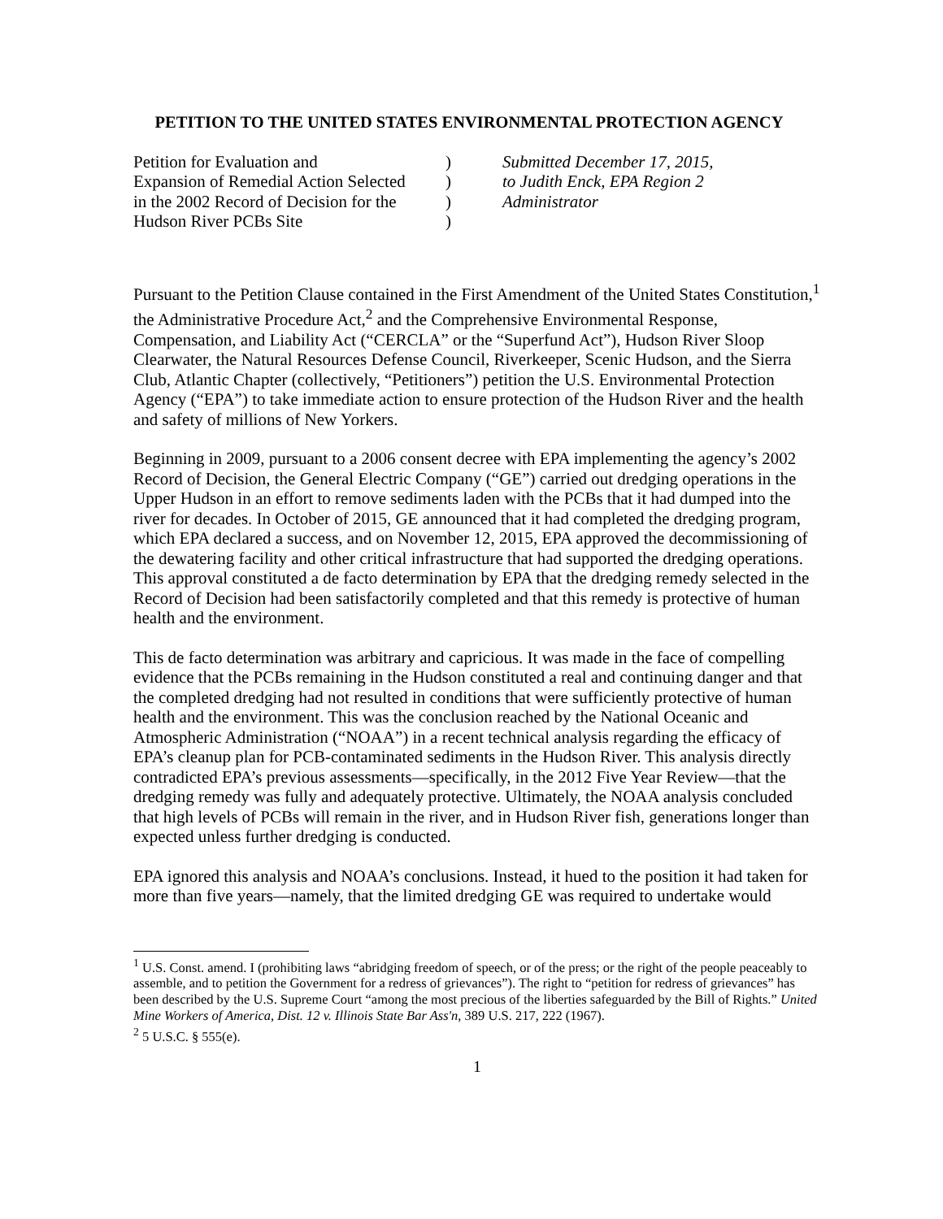PETITION TO THE UNITED STATES ENVIRONMENTAL PROTECTION AGENCY
Petition for Evaluation and
Expansion of Remedial Action Selected
in the 2002 Record of Decision for the
Hudson River PCBs Site
)
)
)
)
Submitted December 17, 2015,
to Judith Enck, EPA Region 2
Administrator
Pursuant to the Petition Clause contained in the First Amendment of the United States Constitution,<sup>1</sup> the Administrative Procedure Act,<sup>2</sup> and the Comprehensive Environmental Response, Compensation, and Liability Act (“CERCLA” or the “Superfund Act”), Hudson River Sloop Clearwater, the Natural Resources Defense Council, Riverkeeper, Scenic Hudson, and the Sierra Club, Atlantic Chapter (collectively, “Petitioners”) petition the U.S. Environmental Protection Agency (“EPA”) to take immediate action to ensure protection of the Hudson River and the health and safety of millions of New Yorkers.
Beginning in 2009, pursuant to a 2006 consent decree with EPA implementing the agency’s 2002 Record of Decision, the General Electric Company (“GE”) carried out dredging operations in the Upper Hudson in an effort to remove sediments laden with the PCBs that it had dumped into the river for decades. In October of 2015, GE announced that it had completed the dredging program, which EPA declared a success, and on November 12, 2015, EPA approved the decommissioning of the dewatering facility and other critical infrastructure that had supported the dredging operations. This approval constituted a de facto determination by EPA that the dredging remedy selected in the Record of Decision had been satisfactorily completed and that this remedy is protective of human health and the environment.
This de facto determination was arbitrary and capricious. It was made in the face of compelling evidence that the PCBs remaining in the Hudson constituted a real and continuing danger and that the completed dredging had not resulted in conditions that were sufficiently protective of human health and the environment. This was the conclusion reached by the National Oceanic and Atmospheric Administration (“NOAA”) in a recent technical analysis regarding the efficacy of EPA’s cleanup plan for PCB-contaminated sediments in the Hudson River. This analysis directly contradicted EPA’s previous assessments—specifically, in the 2012 Five Year Review—that the dredging remedy was fully and adequately protective. Ultimately, the NOAA analysis concluded that high levels of PCBs will remain in the river, and in Hudson River fish, generations longer than expected unless further dredging is conducted.
EPA ignored this analysis and NOAA’s conclusions. Instead, it hued to the position it had taken for more than five years—namely, that the limited dredging GE was required to undertake would
<sup>1</sup> U.S. Const. amend. I (prohibiting laws “abridging freedom of speech, or of the press; or the right of the people peaceably to assemble, and to petition the Government for a redress of grievances”). The right to “petition for redress of grievances” has been described by the U.S. Supreme Court “among the most precious of the liberties safeguarded by the Bill of Rights.” United Mine Workers of America, Dist. 12 v. Illinois State Bar Ass'n, 389 U.S. 217, 222 (1967).
<sup>2</sup> 5 U.S.C. § 555(e).
1